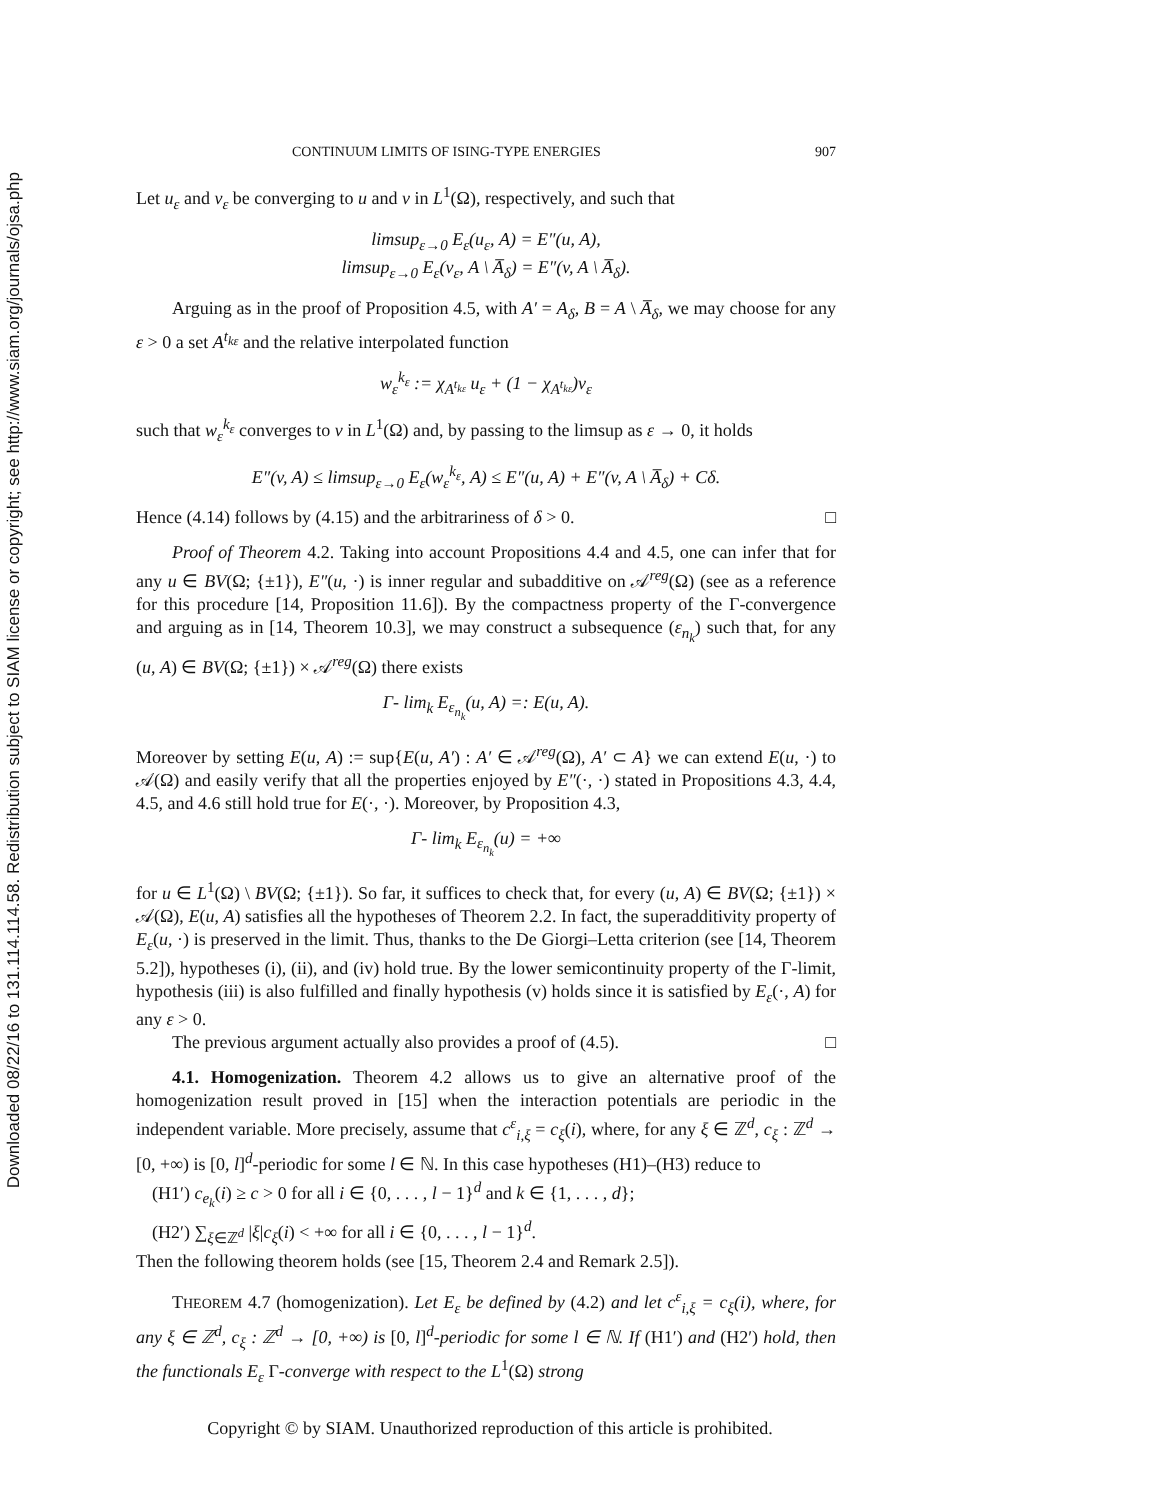Downloaded 08/22/16 to 131.114.114.58. Redistribution subject to SIAM license or copyright; see http://www.siam.org/journals/ojsa.php
CONTINUUM LIMITS OF ISING-TYPE ENERGIES 907
Let u<sub>ε</sub> and v<sub>ε</sub> be converging to u and v in L<sup>1</sup>(Ω), respectively, and such that
limsup<sub>ε→0</sub> E<sub>ε</sub>(u<sub>ε</sub>, A) = E″(u, A),
limsup<sub>ε→0</sub> E<sub>ε</sub>(v<sub>ε</sub>, A \ A̅<sub>δ</sub>) = E″(v, A \ A̅<sub>δ</sub>).
Arguing as in the proof of Proposition 4.5, with A′ = A<sub>δ</sub>, B = A \ A̅<sub>δ</sub>, we may choose for any ε > 0 a set A<sup>t<sub>kε</sub></sup> and the relative interpolated function
w<sub>ε</sub><sup>k<sub>ε</sub></sup> := χ<sub>A<sup>t<sub>kε</sub></sup></sub> u<sub>ε</sub> + (1 − χ<sub>A<sup>t<sub>kε</sub></sup></sub>)v<sub>ε</sub>
such that w<sub>ε</sub><sup>k<sub>ε</sub></sup> converges to v in L<sup>1</sup>(Ω) and, by passing to the limsup as ε → 0, it holds
E″(v, A) ≤ limsup<sub>ε→0</sub> E<sub>ε</sub>(w<sub>ε</sub><sup>k<sub>ε</sub></sup>, A) ≤ E″(u, A) + E″(v, A \ A̅<sub>δ</sub>) + Cδ.
Hence (4.14) follows by (4.15) and the arbitrariness of δ > 0. □
Proof of Theorem 4.2. Taking into account Propositions 4.4 and 4.5, one can infer that for any u ∈ BV(Ω; {±1}), E″(u, ·) is inner regular and subadditive on 𝒜<sup>reg</sup>(Ω) (see as a reference for this procedure [14, Proposition 11.6]). By the compactness property of the Γ-convergence and arguing as in [14, Theorem 10.3], we may construct a subsequence (ε<sub>n<sub>k</sub></sub>) such that, for any (u, A) ∈ BV(Ω; {±1}) × 𝒜<sup>reg</sup>(Ω) there exists
Γ- lim<sub>k</sub> E<sub>ε<sub>n<sub>k</sub></sub></sub>(u, A) =: E(u, A).
Moreover by setting E(u, A) := sup{E(u, A′) : A′ ∈ 𝒜<sup>reg</sup>(Ω), A′ ⊂ A} we can extend E(u, ·) to 𝒜(Ω) and easily verify that all the properties enjoyed by E″(·, ·) stated in Propositions 4.3, 4.4, 4.5, and 4.6 still hold true for E(·, ·). Moreover, by Proposition 4.3,
Γ- lim<sub>k</sub> E<sub>ε<sub>n<sub>k</sub></sub></sub>(u) = +∞
for u ∈ L<sup>1</sup>(Ω) \ BV(Ω; {±1}). So far, it suffices to check that, for every (u, A) ∈ BV(Ω; {±1}) × 𝒜(Ω), E(u, A) satisfies all the hypotheses of Theorem 2.2. In fact, the superadditivity property of E<sub>ε</sub>(u, ·) is preserved in the limit. Thus, thanks to the De Giorgi–Letta criterion (see [14, Theorem 5.2]), hypotheses (i), (ii), and (iv) hold true. By the lower semicontinuity property of the Γ-limit, hypothesis (iii) is also fulfilled and finally hypothesis (v) holds since it is satisfied by E<sub>ε</sub>(·, A) for any ε > 0.
The previous argument actually also provides a proof of (4.5). □
4.1. Homogenization. Theorem 4.2 allows us to give an alternative proof of the homogenization result proved in [15] when the interaction potentials are periodic in the independent variable. More precisely, assume that c<sup>ε</sup><sub>i,ξ</sub> = c<sub>ξ</sub>(i), where, for any ξ ∈ ℤ<sup>d</sup>, c<sub>ξ</sub> : ℤ<sup>d</sup> → [0, +∞) is [0, l]<sup>d</sup>-periodic for some l ∈ ℕ. In this case hypotheses (H1)–(H3) reduce to
(H1′) c<sub>e<sub>k</sub></sub>(i) ≥ c > 0 for all i ∈ {0, . . . , l − 1}<sup>d</sup> and k ∈ {1, . . . , d};
(H2′) ∑<sub>ξ∈ℤ<sup>d</sup></sub> |ξ|c<sub>ξ</sub>(i) < +∞ for all i ∈ {0, . . . , l − 1}<sup>d</sup>.
Then the following theorem holds (see [15, Theorem 2.4 and Remark 2.5]).
THEOREM 4.7 (homogenization). Let E<sub>ε</sub> be defined by (4.2) and let c<sup>ε</sup><sub>i,ξ</sub> = c<sub>ξ</sub>(i), where, for any ξ ∈ ℤ<sup>d</sup>, c<sub>ξ</sub> : ℤ<sup>d</sup> → [0, +∞) is [0, l]<sup>d</sup>-periodic for some l ∈ ℕ. If (H1′) and (H2′) hold, then the functionals E<sub>ε</sub> Γ-converge with respect to the L<sup>1</sup>(Ω) strong
Copyright © by SIAM. Unauthorized reproduction of this article is prohibited.